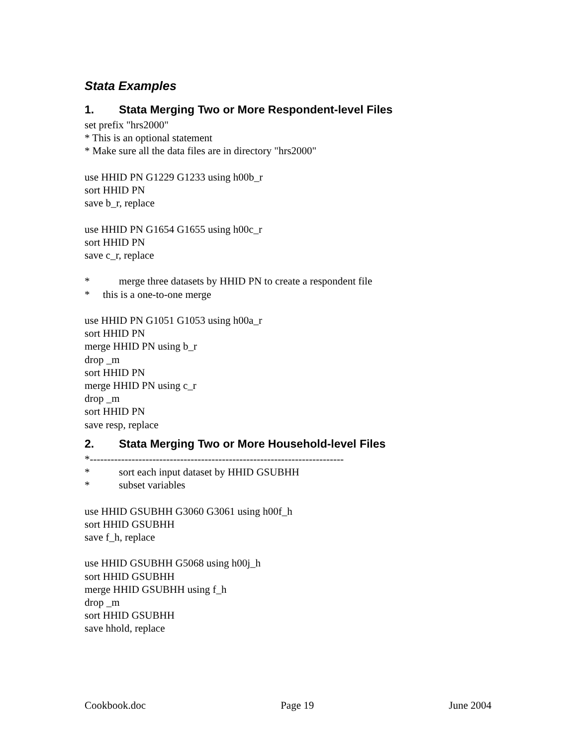Stata Examples
1. Stata Merging Two or More Respondent-level Files
set prefix "hrs2000"
* This is an optional statement
* Make sure all the data files are in directory "hrs2000"
use HHID PN G1229 G1233 using h00b_r
sort HHID PN
save b_r, replace
use HHID PN G1654 G1655 using h00c_r
sort HHID PN
save c_r, replace
* merge three datasets by HHID PN to create a respondent file
* this is a one-to-one merge
use HHID PN G1051 G1053 using h00a_r
sort HHID PN
merge HHID PN using b_r
drop _m
sort HHID PN
merge HHID PN using c_r
drop _m
sort HHID PN
save resp, replace
2. Stata Merging Two or More Household-level Files
*-------------------------------------------------------------------------
* sort each input dataset by HHID GSUBHH
* subset variables
use HHID GSUBHH G3060 G3061 using h00f_h
sort HHID GSUBHH
save f_h, replace
use HHID GSUBHH G5068 using h00j_h
sort HHID GSUBHH
merge HHID GSUBHH using f_h
drop _m
sort HHID GSUBHH
save hhold, replace
Cookbook.doc Page 19 June 2004